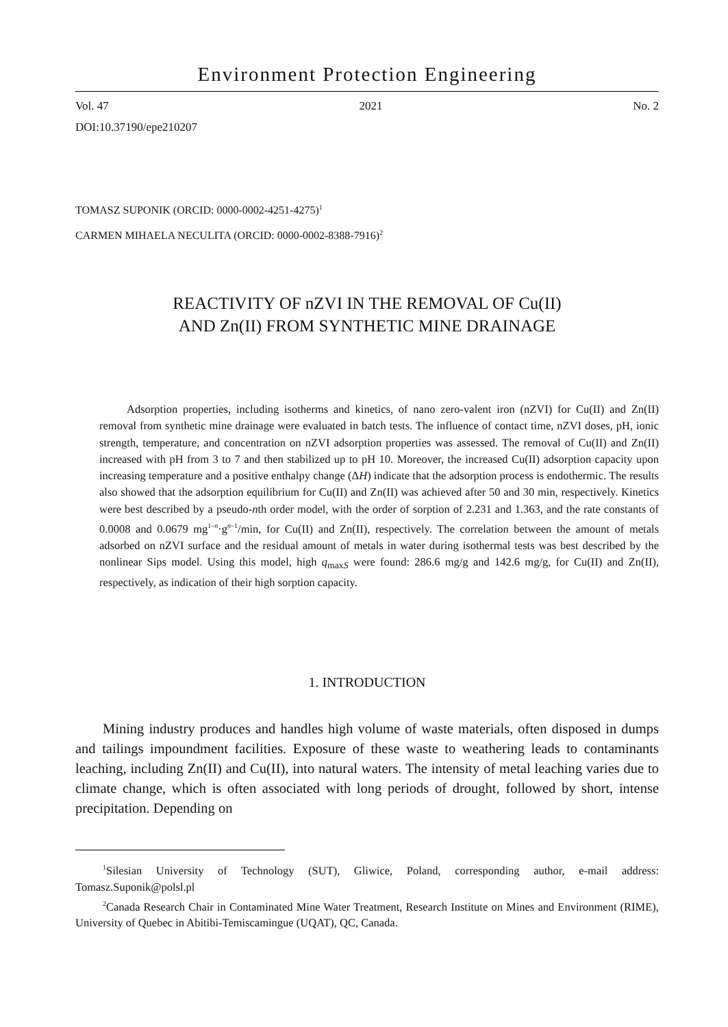Environment Protection Engineering
Vol. 47 2021 No. 2
DOI:10.37190/epe210207
TOMASZ SUPONIK (ORCID: 0000-0002-4251-4275)<sup>1</sup>
CARMEN MIHAELA NECULITA (ORCID: 0000-0002-8388-7916)<sup>2</sup>
REACTIVITY OF nZVI IN THE REMOVAL OF Cu(II)
AND Zn(II) FROM SYNTHETIC MINE DRAINAGE
Adsorption properties, including isotherms and kinetics, of nano zero-valent iron (nZVI) for Cu(II) and Zn(II) removal from synthetic mine drainage were evaluated in batch tests. The influence of contact time, nZVI doses, pH, ionic strength, temperature, and concentration on nZVI adsorption properties was assessed. The removal of Cu(II) and Zn(II) increased with pH from 3 to 7 and then stabilized up to pH 10. Moreover, the increased Cu(II) adsorption capacity upon increasing temperature and a positive enthalpy change (ΔH) indicate that the adsorption process is endothermic. The results also showed that the adsorption equilibrium for Cu(II) and Zn(II) was achieved after 50 and 30 min, respectively. Kinetics were best described by a pseudo-nth order model, with the order of sorption of 2.231 and 1.363, and the rate constants of 0.0008 and 0.0679 mg<sup>1–n</sup>·g<sup>n–1</sup>/min, for Cu(II) and Zn(II), respectively. The correlation between the amount of metals adsorbed on nZVI surface and the residual amount of metals in water during isothermal tests was best described by the nonlinear Sips model. Using this model, high q<sub>maxS</sub> were found: 286.6 mg/g and 142.6 mg/g, for Cu(II) and Zn(II), respectively, as indication of their high sorption capacity.
1. INTRODUCTION
Mining industry produces and handles high volume of waste materials, often disposed in dumps and tailings impoundment facilities. Exposure of these waste to weathering leads to contaminants leaching, including Zn(II) and Cu(II), into natural waters. The intensity of metal leaching varies due to climate change, which is often associated with long periods of drought, followed by short, intense precipitation. Depending on
<sup>1</sup> Silesian University of Technology (SUT), Gliwice, Poland, corresponding author, e-mail address: Tomasz.Suponik@polsl.pl
<sup>2</sup> Canada Research Chair in Contaminated Mine Water Treatment, Research Institute on Mines and Environment (RIME), University of Quebec in Abitibi-Temiscamingue (UQAT), QC, Canada.